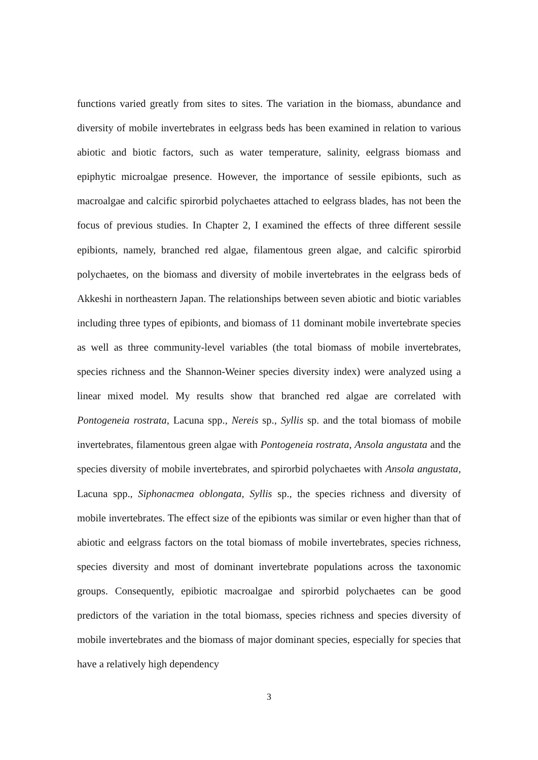functions varied greatly from sites to sites. The variation in the biomass, abundance and diversity of mobile invertebrates in eelgrass beds has been examined in relation to various abiotic and biotic factors, such as water temperature, salinity, eelgrass biomass and epiphytic microalgae presence. However, the importance of sessile epibionts, such as macroalgae and calcific spirorbid polychaetes attached to eelgrass blades, has not been the focus of previous studies. In Chapter 2, I examined the effects of three different sessile epibionts, namely, branched red algae, filamentous green algae, and calcific spirorbid polychaetes, on the biomass and diversity of mobile invertebrates in the eelgrass beds of Akkeshi in northeastern Japan. The relationships between seven abiotic and biotic variables including three types of epibionts, and biomass of 11 dominant mobile invertebrate species as well as three community-level variables (the total biomass of mobile invertebrates, species richness and the Shannon-Weiner species diversity index) were analyzed using a linear mixed model. My results show that branched red algae are correlated with Pontogeneia rostrata, Lacuna spp., Nereis sp., Syllis sp. and the total biomass of mobile invertebrates, filamentous green algae with Pontogeneia rostrata, Ansola angustata and the species diversity of mobile invertebrates, and spirorbid polychaetes with Ansola angustata, Lacuna spp., Siphonacmea oblongata, Syllis sp., the species richness and diversity of mobile invertebrates. The effect size of the epibionts was similar or even higher than that of abiotic and eelgrass factors on the total biomass of mobile invertebrates, species richness, species diversity and most of dominant invertebrate populations across the taxonomic groups. Consequently, epibiotic macroalgae and spirorbid polychaetes can be good predictors of the variation in the total biomass, species richness and species diversity of mobile invertebrates and the biomass of major dominant species, especially for species that have a relatively high dependency
3